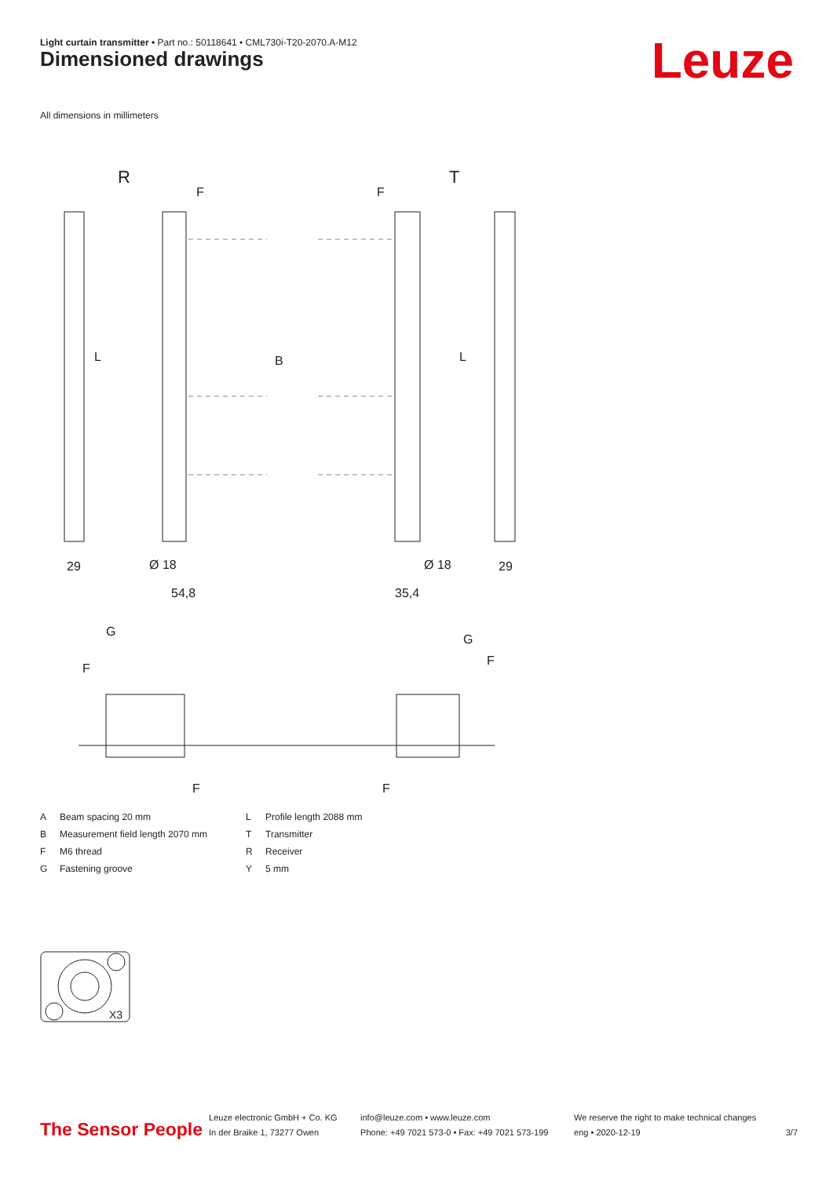Light curtain transmitter • Part no.: 50118641 • CML730i-T20-2070.A-M12
Dimensioned drawings Leuze
All dimensions in millimeters
R
T
F
F
B
L
L
29
29
Ø 18
Ø 18
54,8
35,4
G
G
F
F
F
F
A Beam spacing 20 mm L Profile length 2088 mm B Measurement field length 2070 mm T Transmitter F M6 thread R Receiver G Fastening groove Y 5 mm
X3
The Sensor People
Leuze electronic GmbH + Co. KG
In der Braike 1, 73277 Owen
info@leuze.com • www.leuze.com
Phone: +49 7021 573-0 • Fax: +49 7021 573-199
We reserve the right to make technical changes
eng • 2020-12-19
3/7